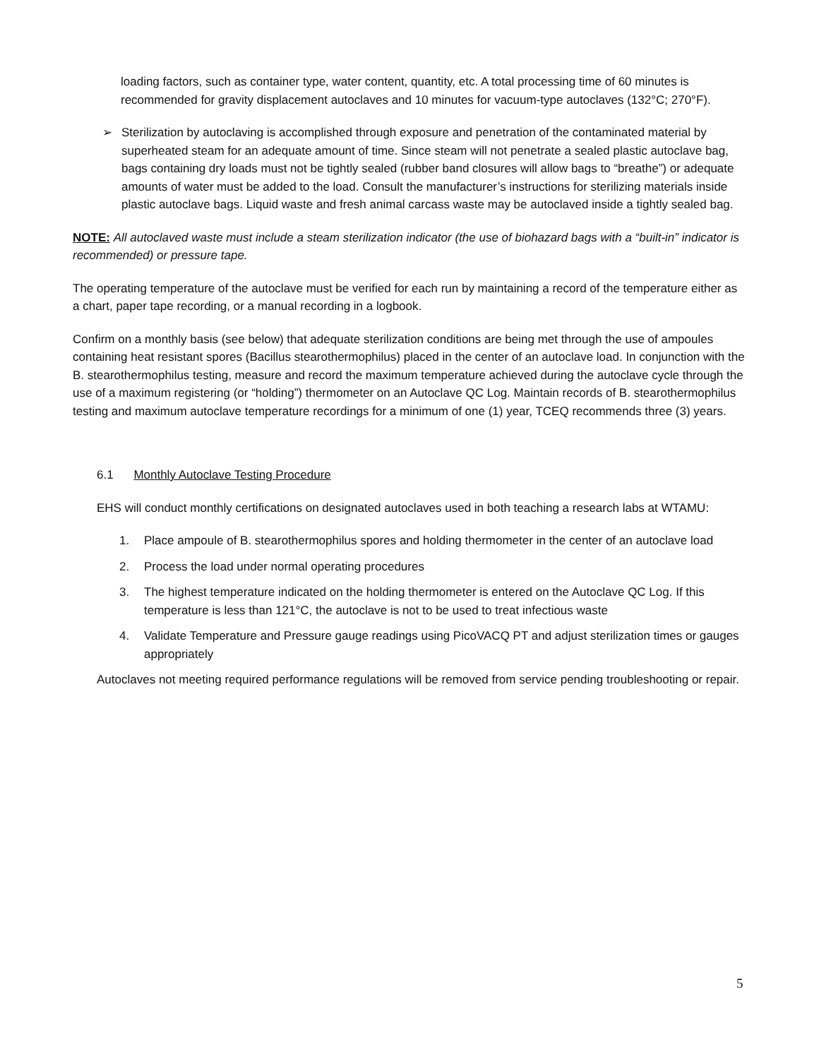loading factors, such as container type, water content, quantity, etc. A total processing time of 60 minutes is recommended for gravity displacement autoclaves and 10 minutes for vacuum-type autoclaves (132°C; 270°F).
➢ Sterilization by autoclaving is accomplished through exposure and penetration of the contaminated material by superheated steam for an adequate amount of time. Since steam will not penetrate a sealed plastic autoclave bag, bags containing dry loads must not be tightly sealed (rubber band closures will allow bags to “breathe”) or adequate amounts of water must be added to the load. Consult the manufacturer’s instructions for sterilizing materials inside plastic autoclave bags. Liquid waste and fresh animal carcass waste may be autoclaved inside a tightly sealed bag.
NOTE: All autoclaved waste must include a steam sterilization indicator (the use of biohazard bags with a “built-in” indicator is recommended) or pressure tape.
The operating temperature of the autoclave must be verified for each run by maintaining a record of the temperature either as a chart, paper tape recording, or a manual recording in a logbook.
Confirm on a monthly basis (see below) that adequate sterilization conditions are being met through the use of ampoules containing heat resistant spores (Bacillus stearothermophilus) placed in the center of an autoclave load. In conjunction with the B. stearothermophilus testing, measure and record the maximum temperature achieved during the autoclave cycle through the use of a maximum registering (or “holding”) thermometer on an Autoclave QC Log. Maintain records of B. stearothermophilus testing and maximum autoclave temperature recordings for a minimum of one (1) year, TCEQ recommends three (3) years.
6.1 Monthly Autoclave Testing Procedure
EHS will conduct monthly certifications on designated autoclaves used in both teaching a research labs at WTAMU:
1. Place ampoule of B. stearothermophilus spores and holding thermometer in the center of an autoclave load
2. Process the load under normal operating procedures
3. The highest temperature indicated on the holding thermometer is entered on the Autoclave QC Log. If this temperature is less than 121°C, the autoclave is not to be used to treat infectious waste
4. Validate Temperature and Pressure gauge readings using PicoVACQ PT and adjust sterilization times or gauges appropriately
Autoclaves not meeting required performance regulations will be removed from service pending troubleshooting or repair.
5